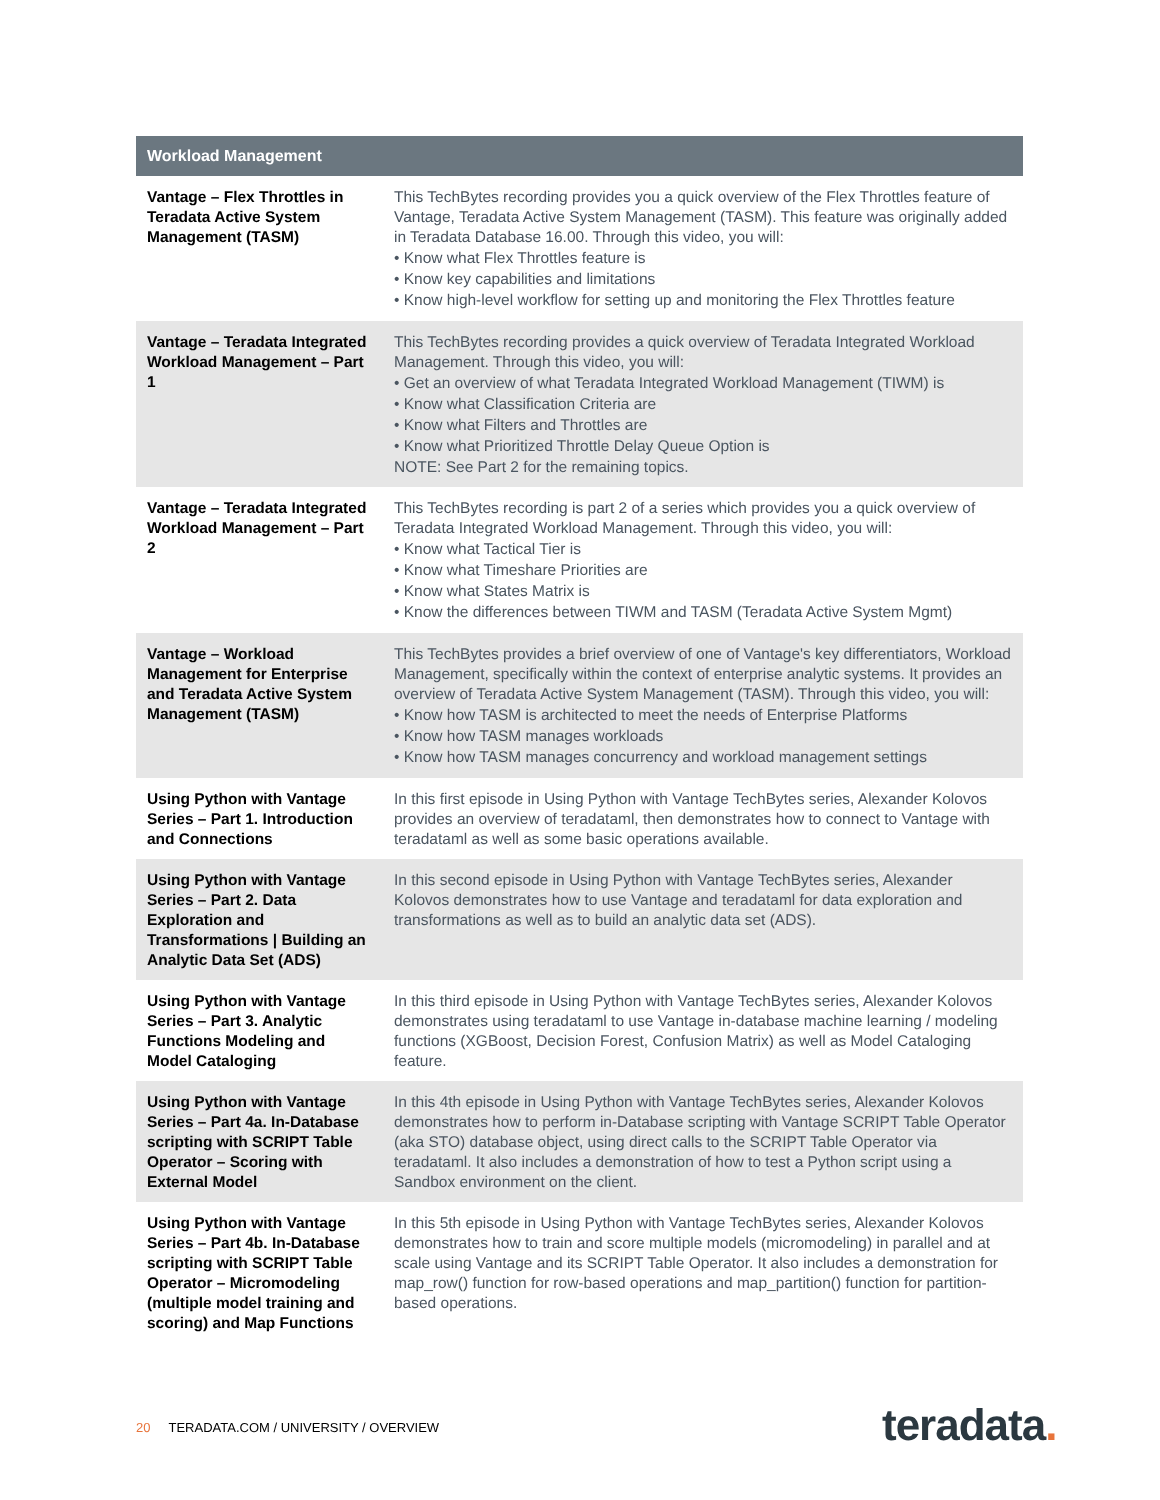| Workload Management | |
| --- | --- |
| Vantage – Flex Throttles in Teradata Active System Management (TASM) | This TechBytes recording provides you a quick overview of the Flex Throttles feature of Vantage, Teradata Active System Management (TASM). This feature was originally added in Teradata Database 16.00. Through this video, you will: • Know what Flex Throttles feature is • Know key capabilities and limitations • Know high-level workflow for setting up and monitoring the Flex Throttles feature |
| Vantage – Teradata Integrated Workload Management – Part 1 | This TechBytes recording provides a quick overview of Teradata Integrated Workload Management. Through this video, you will: • Get an overview of what Teradata Integrated Workload Management (TIWM) is • Know what Classification Criteria are • Know what Filters and Throttles are • Know what Prioritized Throttle Delay Queue Option is NOTE: See Part 2 for the remaining topics. |
| Vantage – Teradata Integrated Workload Management – Part 2 | This TechBytes recording is part 2 of a series which provides you a quick overview of Teradata Integrated Workload Management. Through this video, you will: • Know what Tactical Tier is • Know what Timeshare Priorities are • Know what States Matrix is • Know the differences between TIWM and TASM (Teradata Active System Mgmt) |
| Vantage – Workload Management for Enterprise and Teradata Active System Management (TASM) | This TechBytes provides a brief overview of one of Vantage's key differentiators, Workload Management, specifically within the context of enterprise analytic systems. It provides an overview of Teradata Active System Management (TASM). Through this video, you will: • Know how TASM is architected to meet the needs of Enterprise Platforms • Know how TASM manages workloads • Know how TASM manages concurrency and workload management settings |
| Using Python with Vantage Series – Part 1. Introduction and Connections | In this first episode in Using Python with Vantage TechBytes series, Alexander Kolovos provides an overview of teradataml, then demonstrates how to connect to Vantage with teradataml as well as some basic operations available. |
| Using Python with Vantage Series – Part 2. Data Exploration and Transformations / Building an Analytic Data Set (ADS) | In this second episode in Using Python with Vantage TechBytes series, Alexander Kolovos demonstrates how to use Vantage and teradataml for data exploration and transformations as well as to build an analytic data set (ADS). |
| Using Python with Vantage Series – Part 3. Analytic Functions Modeling and Model Cataloging | In this third episode in Using Python with Vantage TechBytes series, Alexander Kolovos demonstrates using teradataml to use Vantage in-database machine learning / modeling functions (XGBoost, Decision Forest, Confusion Matrix) as well as Model Cataloging feature. |
| Using Python with Vantage Series – Part 4a. In-Database scripting with SCRIPT Table Operator – Scoring with External Model | In this 4th episode in Using Python with Vantage TechBytes series, Alexander Kolovos demonstrates how to perform in-Database scripting with Vantage SCRIPT Table Operator (aka STO) database object, using direct calls to the SCRIPT Table Operator via teradataml. It also includes a demonstration of how to test a Python script using a Sandbox environment on the client. |
| Using Python with Vantage Series – Part 4b. In-Database scripting with SCRIPT Table Operator – Micromodeling (multiple model training and scoring) and Map Functions | In this 5th episode in Using Python with Vantage TechBytes series, Alexander Kolovos demonstrates how to train and score multiple models (micromodeling) in parallel and at scale using Vantage and its SCRIPT Table Operator. It also includes a demonstration for map_row() function for row-based operations and map_partition() function for partition-based operations. |
20 TERADATA.COM / UNIVERSITY / OVERVIEW
teradata.